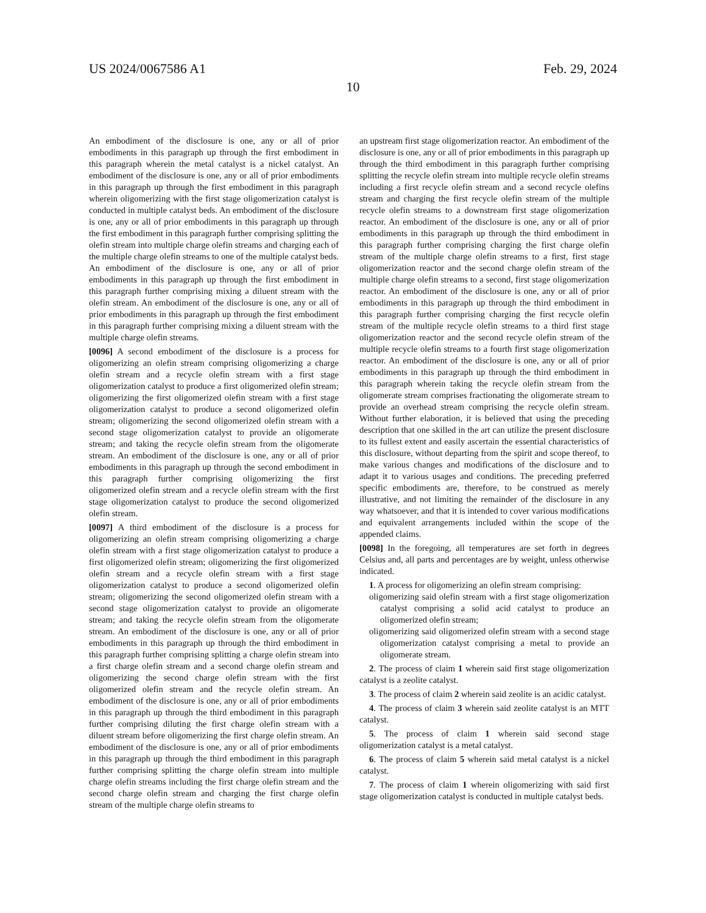US 2024/0067586 A1 Feb. 29, 2024
10
An embodiment of the disclosure is one, any or all of prior embodiments in this paragraph up through the first embodiment in this paragraph wherein the metal catalyst is a nickel catalyst. An embodiment of the disclosure is one, any or all of prior embodiments in this paragraph up through the first embodiment in this paragraph wherein oligomerizing with the first stage oligomerization catalyst is conducted in multiple catalyst beds. An embodiment of the disclosure is one, any or all of prior embodiments in this paragraph up through the first embodiment in this paragraph further comprising splitting the olefin stream into multiple charge olefin streams and charging each of the multiple charge olefin streams to one of the multiple catalyst beds. An embodiment of the disclosure is one, any or all of prior embodiments in this paragraph up through the first embodiment in this paragraph further comprising mixing a diluent stream with the olefin stream. An embodiment of the disclosure is one, any or all of prior embodiments in this paragraph up through the first embodiment in this paragraph further comprising mixing a diluent stream with the multiple charge olefin streams.
[0096] A second embodiment of the disclosure is a process for oligomerizing an olefin stream comprising oligomerizing a charge olefin stream and a recycle olefin stream with a first stage oligomerization catalyst to produce a first oligomerized olefin stream; oligomerizing the first oligomerized olefin stream with a first stage oligomerization catalyst to produce a second oligomerized olefin stream; oligomerizing the second oligomerized olefin stream with a second stage oligomerization catalyst to provide an oligomerate stream; and taking the recycle olefin stream from the oligomerate stream. An embodiment of the disclosure is one, any or all of prior embodiments in this paragraph up through the second embodiment in this paragraph further comprising oligomerizing the first oligomerized olefin stream and a recycle olefin stream with the first stage oligomerization catalyst to produce the second oligomerized olefin stream.
[0097] A third embodiment of the disclosure is a process for oligomerizing an olefin stream comprising oligomerizing a charge olefin stream with a first stage oligomerization catalyst to produce a first oligomerized olefin stream; oligomerizing the first oligomerized olefin stream and a recycle olefin stream with a first stage oligomerization catalyst to produce a second oligomerized olefin stream; oligomerizing the second oligomerized olefin stream with a second stage oligomerization catalyst to provide an oligomerate stream; and taking the recycle olefin stream from the oligomerate stream. An embodiment of the disclosure is one, any or all of prior embodiments in this paragraph up through the third embodiment in this paragraph further comprising splitting a charge olefin stream into a first charge olefin stream and a second charge olefin stream and oligomerizing the second charge olefin stream with the first oligomerized olefin stream and the recycle olefin stream. An embodiment of the disclosure is one, any or all of prior embodiments in this paragraph up through the third embodiment in this paragraph further comprising diluting the first charge olefin stream with a diluent stream before oligomerizing the first charge olefin stream. An embodiment of the disclosure is one, any or all of prior embodiments in this paragraph up through the third embodiment in this paragraph further comprising splitting the charge olefin stream into multiple charge olefin streams including the first charge olefin stream and the second charge olefin stream and charging the first charge olefin stream of the multiple charge olefin streams to
an upstream first stage oligomerization reactor. An embodiment of the disclosure is one, any or all of prior embodiments in this paragraph up through the third embodiment in this paragraph further comprising splitting the recycle olefin stream into multiple recycle olefin streams including a first recycle olefin stream and a second recycle olefins stream and charging the first recycle olefin stream of the multiple recycle olefin streams to a downstream first stage oligomerization reactor. An embodiment of the disclosure is one, any or all of prior embodiments in this paragraph up through the third embodiment in this paragraph further comprising charging the first charge olefin stream of the multiple charge olefin streams to a first, first stage oligomerization reactor and the second charge olefin stream of the multiple charge olefin streams to a second, first stage oligomerization reactor. An embodiment of the disclosure is one, any or all of prior embodiments in this paragraph up through the third embodiment in this paragraph further comprising charging the first recycle olefin stream of the multiple recycle olefin streams to a third first stage oligomerization reactor and the second recycle olefin stream of the multiple recycle olefin streams to a fourth first stage oligomerization reactor. An embodiment of the disclosure is one, any or all of prior embodiments in this paragraph up through the third embodiment in this paragraph wherein taking the recycle olefin stream from the oligomerate stream comprises fractionating the oligomerate stream to provide an overhead stream comprising the recycle olefin stream. Without further elaboration, it is believed that using the preceding description that one skilled in the art can utilize the present disclosure to its fullest extent and easily ascertain the essential characteristics of this disclosure, without departing from the spirit and scope thereof, to make various changes and modifications of the disclosure and to adapt it to various usages and conditions. The preceding preferred specific embodiments are, therefore, to be construed as merely illustrative, and not limiting the remainder of the disclosure in any way whatsoever, and that it is intended to cover various modifications and equivalent arrangements included within the scope of the appended claims.
[0098] In the foregoing, all temperatures are set forth in degrees Celsius and, all parts and percentages are by weight, unless otherwise indicated.
1. A process for oligomerizing an olefin stream comprising:
oligomerizing said olefin stream with a first stage oligomerization catalyst comprising a solid acid catalyst to produce an oligomerized olefin stream;
oligomerizing said oligomerized olefin stream with a second stage oligomerization catalyst comprising a metal to provide an oligomerate stream.
2. The process of claim 1 wherein said first stage oligomerization catalyst is a zeolite catalyst.
3. The process of claim 2 wherein said zeolite is an acidic catalyst.
4. The process of claim 3 wherein said zeolite catalyst is an MTT catalyst.
5. The process of claim 1 wherein said second stage oligomerization catalyst is a metal catalyst.
6. The process of claim 5 wherein said metal catalyst is a nickel catalyst.
7. The process of claim 1 wherein oligomerizing with said first stage oligomerization catalyst is conducted in multiple catalyst beds.